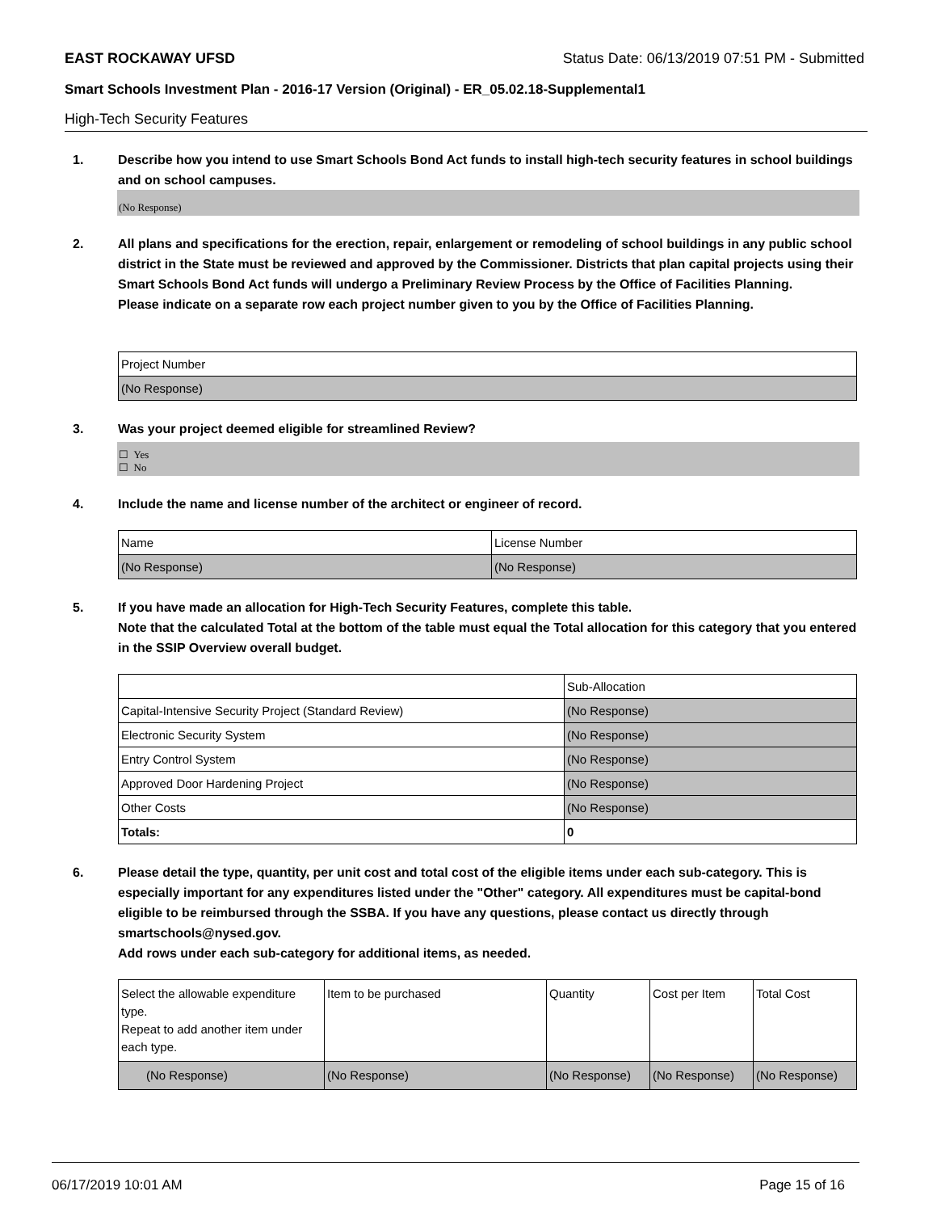EAST ROCKAWAY UFSD Status Date: 06/13/2019 07:51 PM - Submitted
Smart Schools Investment Plan - 2016-17 Version (Original) - ER_05.02.18-Supplemental1
High-Tech Security Features
1. Describe how you intend to use Smart Schools Bond Act funds to install high-tech security features in school buildings and on school campuses.
(No Response)
2. All plans and specifications for the erection, repair, enlargement or remodeling of school buildings in any public school district in the State must be reviewed and approved by the Commissioner. Districts that plan capital projects using their Smart Schools Bond Act funds will undergo a Preliminary Review Process by the Office of Facilities Planning.
Please indicate on a separate row each project number given to you by the Office of Facilities Planning.
| Project Number |
| (No Response) |
3. Was your project deemed eligible for streamlined Review?
☐ Yes
☐ No
4. Include the name and license number of the architect or engineer of record.
| Name | License Number |
| (No Response) | (No Response) |
5. If you have made an allocation for High-Tech Security Features, complete this table.
Note that the calculated Total at the bottom of the table must equal the Total allocation for this category that you entered in the SSIP Overview overall budget.
| | Sub-Allocation |
| Capital-Intensive Security Project (Standard Review) | (No Response) |
| Electronic Security System | (No Response) |
| Entry Control System | (No Response) |
| Approved Door Hardening Project | (No Response) |
| Other Costs | (No Response) |
| Totals: | 0 |
6. Please detail the type, quantity, per unit cost and total cost of the eligible items under each sub-category. This is especially important for any expenditures listed under the "Other" category. All expenditures must be capital-bond eligible to be reimbursed through the SSBA. If you have any questions, please contact us directly through smartschools@nysed.gov.
Add rows under each sub-category for additional items, as needed.
| Select the allowable expenditure type. Repeat to add another item under each type. | Item to be purchased | Quantity | Cost per Item | Total Cost |
| (No Response) | (No Response) | (No Response) | (No Response) | (No Response) |
06/17/2019 10:01 AM Page 15 of 16